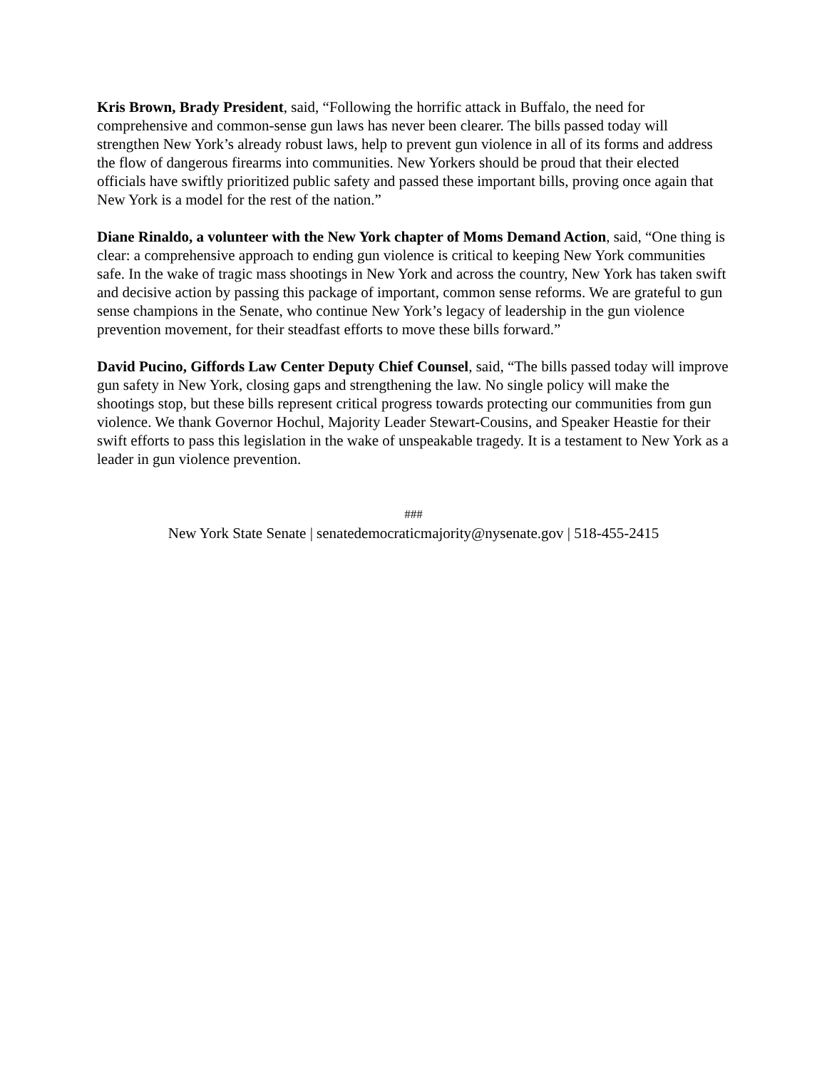Kris Brown, Brady President, said, “Following the horrific attack in Buffalo, the need for comprehensive and common-sense gun laws has never been clearer. The bills passed today will strengthen New York’s already robust laws, help to prevent gun violence in all of its forms and address the flow of dangerous firearms into communities. New Yorkers should be proud that their elected officials have swiftly prioritized public safety and passed these important bills, proving once again that New York is a model for the rest of the nation.”
Diane Rinaldo, a volunteer with the New York chapter of Moms Demand Action, said, “One thing is clear: a comprehensive approach to ending gun violence is critical to keeping New York communities safe. In the wake of tragic mass shootings in New York and across the country, New York has taken swift and decisive action by passing this package of important, common sense reforms. We are grateful to gun sense champions in the Senate, who continue New York’s legacy of leadership in the gun violence prevention movement, for their steadfast efforts to move these bills forward.”
David Pucino, Giffords Law Center Deputy Chief Counsel, said, “The bills passed today will improve gun safety in New York, closing gaps and strengthening the law. No single policy will make the shootings stop, but these bills represent critical progress towards protecting our communities from gun violence. We thank Governor Hochul, Majority Leader Stewart-Cousins, and Speaker Heastie for their swift efforts to pass this legislation in the wake of unspeakable tragedy. It is a testament to New York as a leader in gun violence prevention.
###
New York State Senate | senatedemocraticmajority@nysenate.gov | 518-455-2415